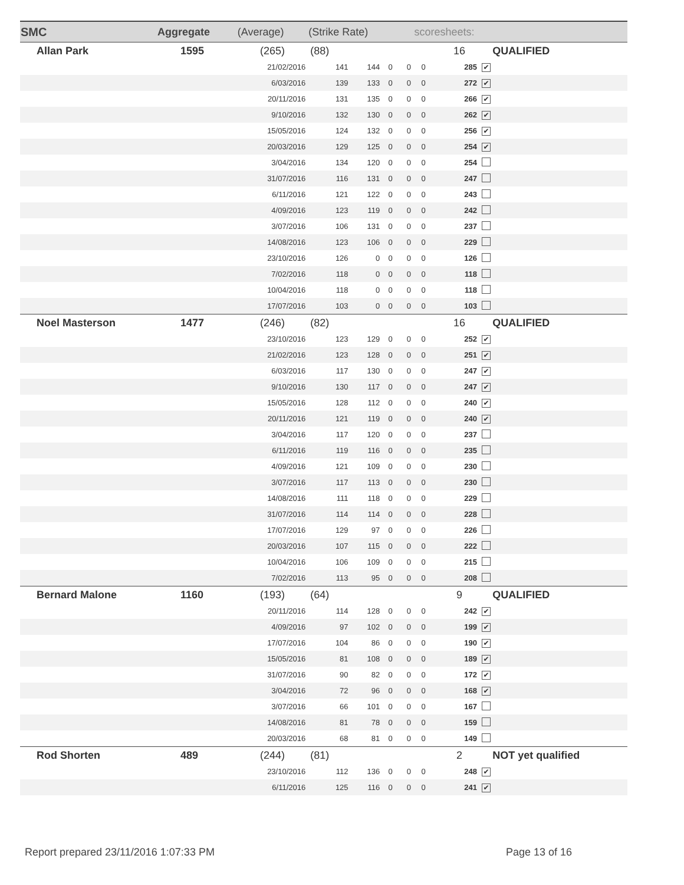| SMC | Aggregate | (Average) | (Strike Rate) | | | scoresheets: | | | | |
| --- | --- | --- | --- | --- | --- | --- | --- | --- | --- | --- |
| Allan Park | 1595 | (265) | (88) | | | | | 16 | | QUALIFIED |
| | | 21/02/2016 | 141 | 144 | 0 | 0 | 0 | 285 | ✔ | |
| | | 6/03/2016 | 139 | 133 | 0 | 0 | 0 | 272 | ✔ | |
| | | 20/11/2016 | 131 | 135 | 0 | 0 | 0 | 266 | ✔ | |
| | | 9/10/2016 | 132 | 130 | 0 | 0 | 0 | 262 | ✔ | |
| | | 15/05/2016 | 124 | 132 | 0 | 0 | 0 | 256 | ✔ | |
| | | 20/03/2016 | 129 | 125 | 0 | 0 | 0 | 254 | ✔ | |
| | | 3/04/2016 | 134 | 120 | 0 | 0 | 0 | 254 | | |
| | | 31/07/2016 | 116 | 131 | 0 | 0 | 0 | 247 | | |
| | | 6/11/2016 | 121 | 122 | 0 | 0 | 0 | 243 | | |
| | | 4/09/2016 | 123 | 119 | 0 | 0 | 0 | 242 | | |
| | | 3/07/2016 | 106 | 131 | 0 | 0 | 0 | 237 | | |
| | | 14/08/2016 | 123 | 106 | 0 | 0 | 0 | 229 | | |
| | | 23/10/2016 | 126 | 0 | 0 | 0 | 0 | 126 | | |
| | | 7/02/2016 | 118 | 0 | 0 | 0 | 0 | 118 | | |
| | | 10/04/2016 | 118 | 0 | 0 | 0 | 0 | 118 | | |
| | | 17/07/2016 | 103 | 0 | 0 | 0 | 0 | 103 | | |
| Noel Masterson | 1477 | (246) | (82) | | | | | 16 | | QUALIFIED |
| | | 23/10/2016 | 123 | 129 | 0 | 0 | 0 | 252 | ✔ | |
| | | 21/02/2016 | 123 | 128 | 0 | 0 | 0 | 251 | ✔ | |
| | | 6/03/2016 | 117 | 130 | 0 | 0 | 0 | 247 | ✔ | |
| | | 9/10/2016 | 130 | 117 | 0 | 0 | 0 | 247 | ✔ | |
| | | 15/05/2016 | 128 | 112 | 0 | 0 | 0 | 240 | ✔ | |
| | | 20/11/2016 | 121 | 119 | 0 | 0 | 0 | 240 | ✔ | |
| | | 3/04/2016 | 117 | 120 | 0 | 0 | 0 | 237 | | |
| | | 6/11/2016 | 119 | 116 | 0 | 0 | 0 | 235 | | |
| | | 4/09/2016 | 121 | 109 | 0 | 0 | 0 | 230 | | |
| | | 3/07/2016 | 117 | 113 | 0 | 0 | 0 | 230 | | |
| | | 14/08/2016 | 111 | 118 | 0 | 0 | 0 | 229 | | |
| | | 31/07/2016 | 114 | 114 | 0 | 0 | 0 | 228 | | |
| | | 17/07/2016 | 129 | 97 | 0 | 0 | 0 | 226 | | |
| | | 20/03/2016 | 107 | 115 | 0 | 0 | 0 | 222 | | |
| | | 10/04/2016 | 106 | 109 | 0 | 0 | 0 | 215 | | |
| | | 7/02/2016 | 113 | 95 | 0 | 0 | 0 | 208 | | |
| Bernard Malone | 1160 | (193) | (64) | | | | | 9 | | QUALIFIED |
| | | 20/11/2016 | 114 | 128 | 0 | 0 | 0 | 242 | ✔ | |
| | | 4/09/2016 | 97 | 102 | 0 | 0 | 0 | 199 | ✔ | |
| | | 17/07/2016 | 104 | 86 | 0 | 0 | 0 | 190 | ✔ | |
| | | 15/05/2016 | 81 | 108 | 0 | 0 | 0 | 189 | ✔ | |
| | | 31/07/2016 | 90 | 82 | 0 | 0 | 0 | 172 | ✔ | |
| | | 3/04/2016 | 72 | 96 | 0 | 0 | 0 | 168 | ✔ | |
| | | 3/07/2016 | 66 | 101 | 0 | 0 | 0 | 167 | | |
| | | 14/08/2016 | 81 | 78 | 0 | 0 | 0 | 159 | | |
| | | 20/03/2016 | 68 | 81 | 0 | 0 | 0 | 149 | | |
| Rod Shorten | 489 | (244) | (81) | | | | | 2 | | NOT yet qualified |
| | | 23/10/2016 | 112 | 136 | 0 | 0 | 0 | 248 | ✔ | |
| | | 6/11/2016 | 125 | 116 | 0 | 0 | 0 | 241 | ✔ | |
Report prepared 23/11/2016 1:07:33 PM
Page 13 of 16